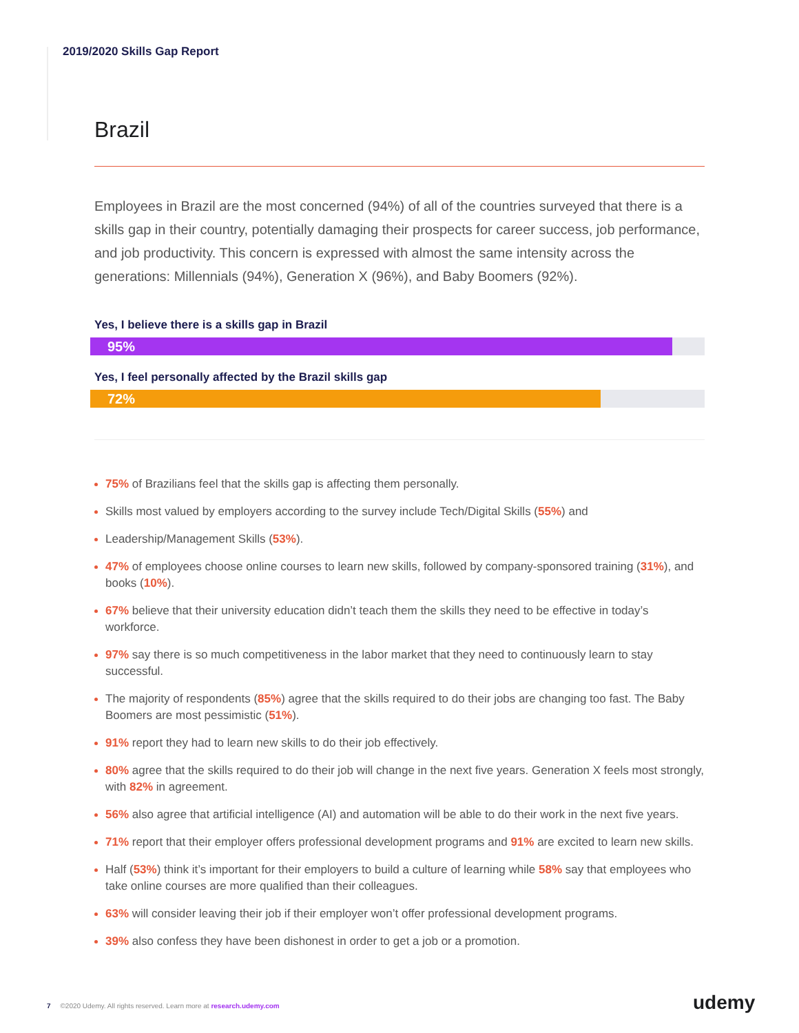2019/2020 Skills Gap Report
Brazil
Employees in Brazil are the most concerned (94%) of all of the countries surveyed that there is a skills gap in their country, potentially damaging their prospects for career success, job performance, and job productivity. This concern is expressed with almost the same intensity across the generations: Millennials (94%), Generation X (96%), and Baby Boomers (92%).
Yes, I believe there is a skills gap in Brazil
95%
Yes, I feel personally affected by the Brazil skills gap
72%
75% of Brazilians feel that the skills gap is affecting them personally.
Skills most valued by employers according to the survey include Tech/Digital Skills (55%) and
Leadership/Management Skills (53%).
47% of employees choose online courses to learn new skills, followed by company-sponsored training (31%), and books (10%).
67% believe that their university education didn’t teach them the skills they need to be effective in today’s workforce.
97% say there is so much competitiveness in the labor market that they need to continuously learn to stay successful.
The majority of respondents (85%) agree that the skills required to do their jobs are changing too fast. The Baby Boomers are most pessimistic (51%).
91% report they had to learn new skills to do their job effectively.
80% agree that the skills required to do their job will change in the next five years. Generation X feels most strongly, with 82% in agreement.
56% also agree that artificial intelligence (AI) and automation will be able to do their work in the next five years.
71% report that their employer offers professional development programs and 91% are excited to learn new skills.
Half (53%) think it’s important for their employers to build a culture of learning while 58% say that employees who take online courses are more qualified than their colleagues.
63% will consider leaving their job if their employer won’t offer professional development programs.
39% also confess they have been dishonest in order to get a job or a promotion.
7 ©2020 Udemy. All rights reserved. Learn more at research.udemy.com
udemy